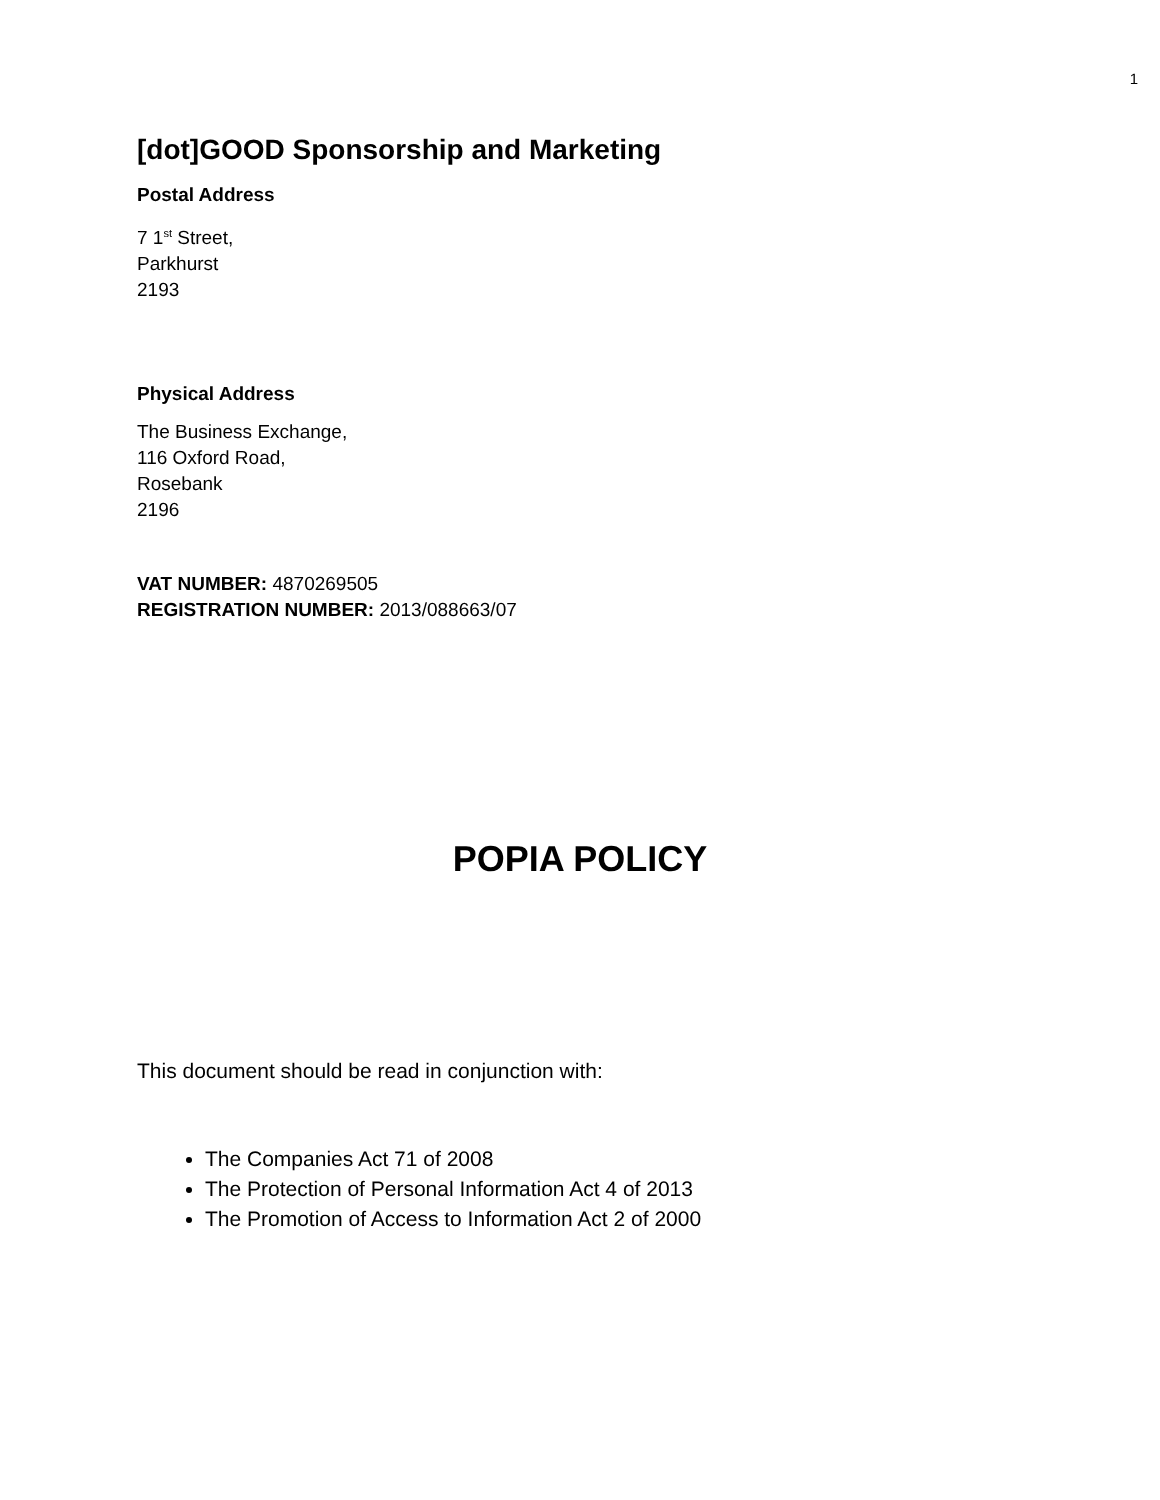1
[dot]GOOD Sponsorship and Marketing
Postal Address
7 1<sup>st</sup> Street,
Parkhurst
2193
Physical Address
The Business Exchange,
116 Oxford Road,
Rosebank
2196
VAT NUMBER: 4870269505
REGISTRATION NUMBER: 2013/088663/07
POPIA POLICY
This document should be read in conjunction with:
The Companies Act 71 of 2008
The Protection of Personal Information Act 4 of 2013
The Promotion of Access to Information Act 2 of 2000